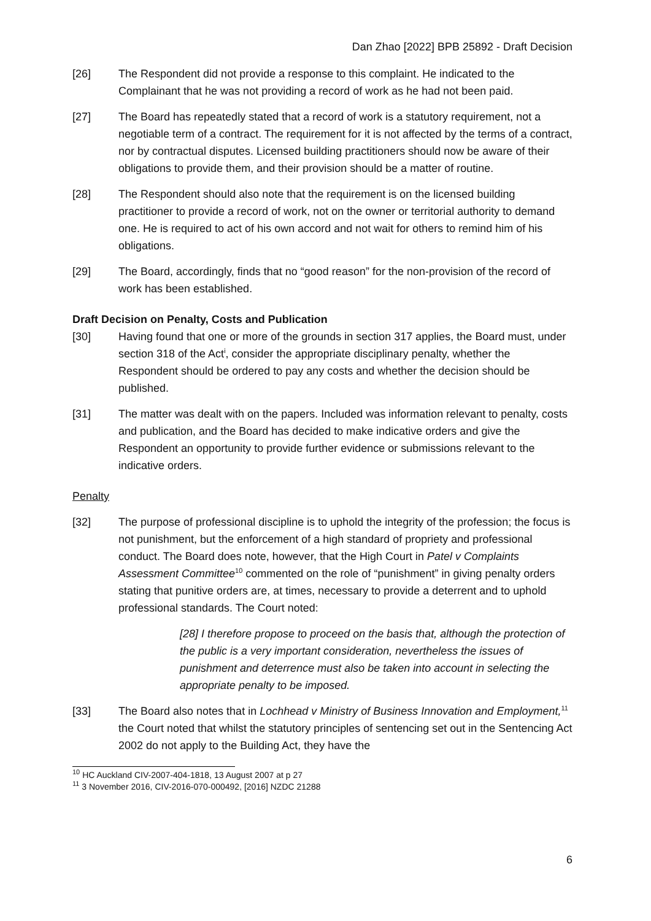Dan Zhao [2022] BPB 25892 - Draft Decision
[26] The Respondent did not provide a response to this complaint. He indicated to the Complainant that he was not providing a record of work as he had not been paid.
[27] The Board has repeatedly stated that a record of work is a statutory requirement, not a negotiable term of a contract. The requirement for it is not affected by the terms of a contract, nor by contractual disputes. Licensed building practitioners should now be aware of their obligations to provide them, and their provision should be a matter of routine.
[28] The Respondent should also note that the requirement is on the licensed building practitioner to provide a record of work, not on the owner or territorial authority to demand one. He is required to act of his own accord and not wait for others to remind him of his obligations.
[29] The Board, accordingly, finds that no “good reason” for the non-provision of the record of work has been established.
Draft Decision on Penalty, Costs and Publication
[30] Having found that one or more of the grounds in section 317 applies, the Board must, under section 318 of the Act<sup>i</sup>, consider the appropriate disciplinary penalty, whether the Respondent should be ordered to pay any costs and whether the decision should be published.
[31] The matter was dealt with on the papers. Included was information relevant to penalty, costs and publication, and the Board has decided to make indicative orders and give the Respondent an opportunity to provide further evidence or submissions relevant to the indicative orders.
Penalty
[32] The purpose of professional discipline is to uphold the integrity of the profession; the focus is not punishment, but the enforcement of a high standard of propriety and professional conduct. The Board does note, however, that the High Court in Patel v Complaints Assessment Committee<sup>10</sup> commented on the role of “punishment” in giving penalty orders stating that punitive orders are, at times, necessary to provide a deterrent and to uphold professional standards. The Court noted:
[28] I therefore propose to proceed on the basis that, although the protection of the public is a very important consideration, nevertheless the issues of punishment and deterrence must also be taken into account in selecting the appropriate penalty to be imposed.
[33] The Board also notes that in Lochhead v Ministry of Business Innovation and Employment,<sup>11</sup> the Court noted that whilst the statutory principles of sentencing set out in the Sentencing Act 2002 do not apply to the Building Act, they have the
<sup>10</sup> HC Auckland CIV-2007-404-1818, 13 August 2007 at p 27
<sup>11</sup> 3 November 2016, CIV-2016-070-000492, [2016] NZDC 21288
6